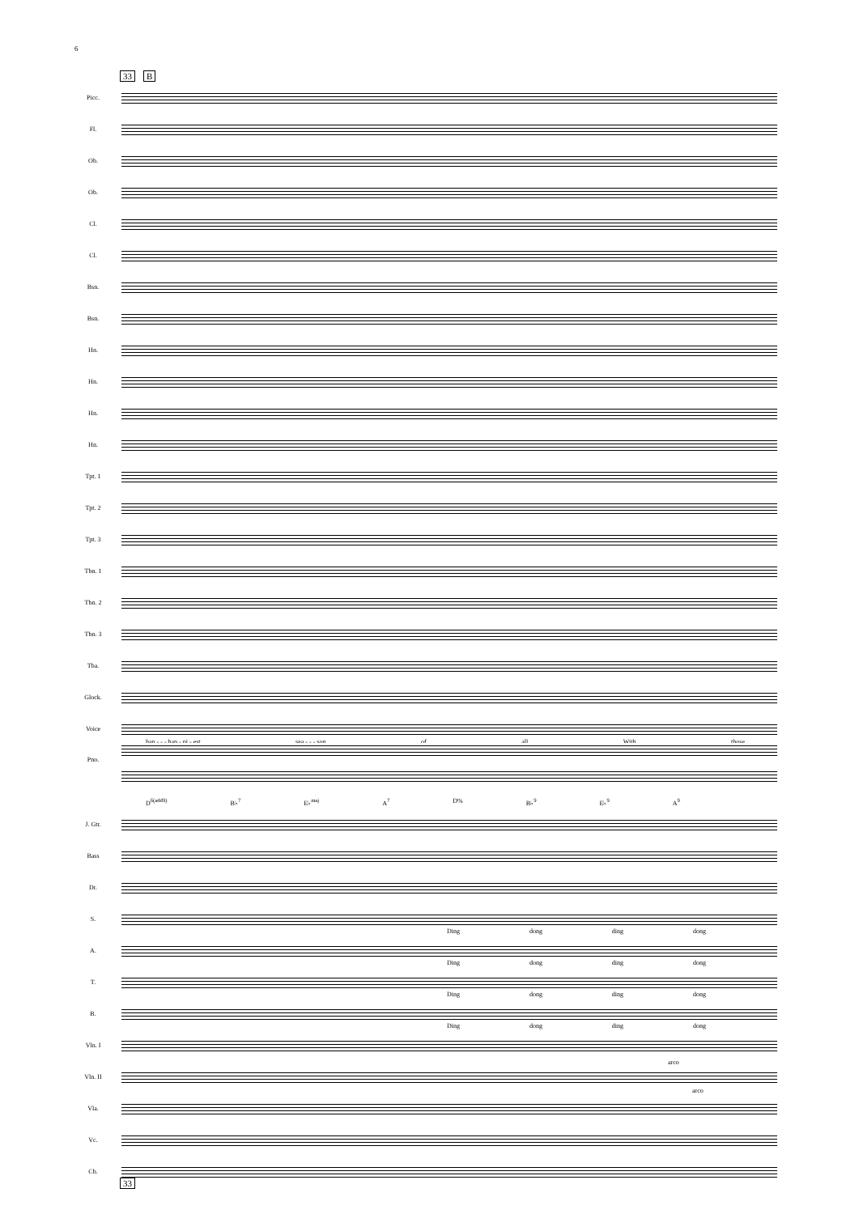6
33 B
Picc.
Fl.
Ob.
Ob.
Cl.
Cl.
Bsn.
Bsn.
Hn.
Hn.
Hn.
Hn.
Tpt. 1
Tpt. 2
Tpt. 3
Tbn. 1
Tbn. 2
Tbn. 3
Tba.
Glock.
Voice
hap - - - hap - pi - est sea - - - son of all With those
Pno.
D<sup>6(add9)</sup> B♭<sup>7</sup> E♭<sup>maj</sup> A<sup>7</sup> D% B♭<sup>9</sup> E♭<sup>9</sup> A<sup>9</sup>
J. Gtr.
Bass
Dr.
S.
Ding dong ding dong
A.
Ding dong ding dong
T.
Ding dong ding dong
B.
Ding dong ding dong
Vln. I
Vln. II
arco
Vla.
arco
Vc.
Cb.
33